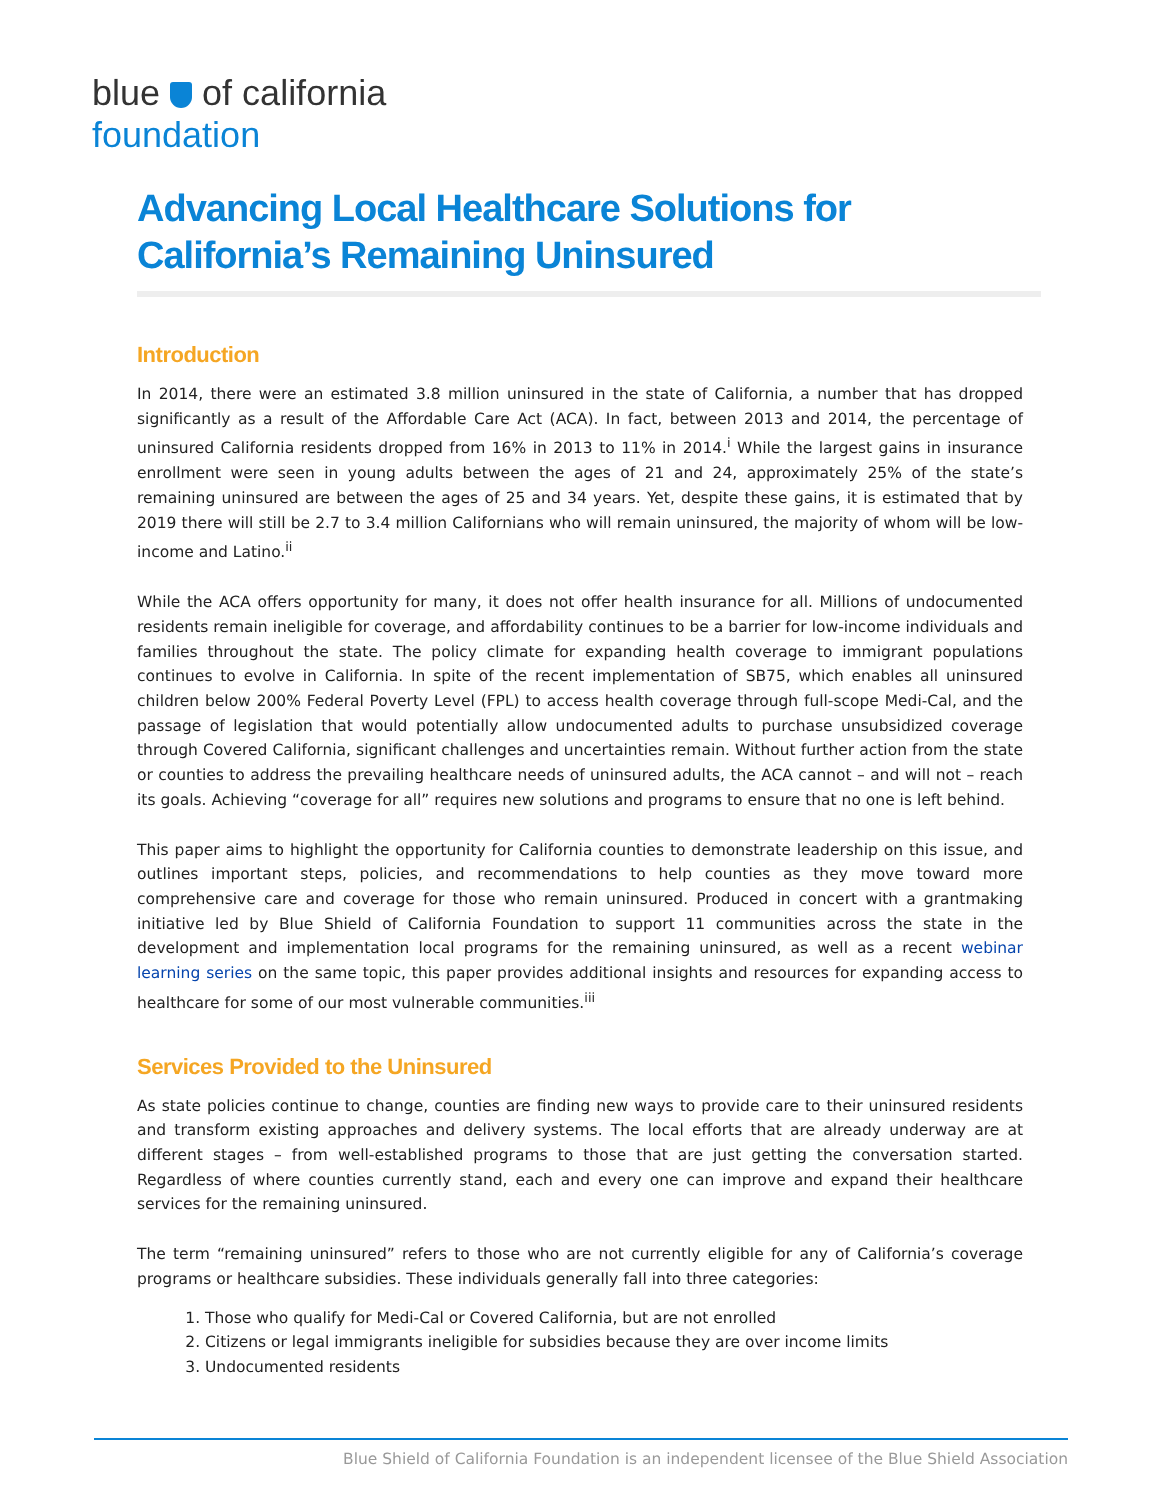blue of california
foundation
Advancing Local Healthcare Solutions for California’s Remaining Uninsured
Introduction
In 2014, there were an estimated 3.8 million uninsured in the state of California, a number that has dropped significantly as a result of the Affordable Care Act (ACA). In fact, between 2013 and 2014, the percentage of uninsured California residents dropped from 16% in 2013 to 11% in 2014.<sup>i</sup> While the largest gains in insurance enrollment were seen in young adults between the ages of 21 and 24, approximately 25% of the state’s remaining uninsured are between the ages of 25 and 34 years. Yet, despite these gains, it is estimated that by 2019 there will still be 2.7 to 3.4 million Californians who will remain uninsured, the majority of whom will be low-income and Latino.<sup>ii</sup>
While the ACA offers opportunity for many, it does not offer health insurance for all. Millions of undocumented residents remain ineligible for coverage, and affordability continues to be a barrier for low-income individuals and families throughout the state. The policy climate for expanding health coverage to immigrant populations continues to evolve in California. In spite of the recent implementation of SB75, which enables all uninsured children below 200% Federal Poverty Level (FPL) to access health coverage through full-scope Medi-Cal, and the passage of legislation that would potentially allow undocumented adults to purchase unsubsidized coverage through Covered California, significant challenges and uncertainties remain. Without further action from the state or counties to address the prevailing healthcare needs of uninsured adults, the ACA cannot – and will not – reach its goals. Achieving “coverage for all” requires new solutions and programs to ensure that no one is left behind.
This paper aims to highlight the opportunity for California counties to demonstrate leadership on this issue, and outlines important steps, policies, and recommendations to help counties as they move toward more comprehensive care and coverage for those who remain uninsured. Produced in concert with a grantmaking initiative led by Blue Shield of California Foundation to support 11 communities across the state in the development and implementation local programs for the remaining uninsured, as well as a recent webinar learning series on the same topic, this paper provides additional insights and resources for expanding access to healthcare for some of our most vulnerable communities.<sup>iii</sup>
Services Provided to the Uninsured
As state policies continue to change, counties are finding new ways to provide care to their uninsured residents and transform existing approaches and delivery systems. The local efforts that are already underway are at different stages – from well-established programs to those that are just getting the conversation started. Regardless of where counties currently stand, each and every one can improve and expand their healthcare services for the remaining uninsured.
The term “remaining uninsured” refers to those who are not currently eligible for any of California’s coverage programs or healthcare subsidies. These individuals generally fall into three categories:
1. Those who qualify for Medi-Cal or Covered California, but are not enrolled
2. Citizens or legal immigrants ineligible for subsidies because they are over income limits
3. Undocumented residents
Blue Shield of California Foundation is an independent licensee of the Blue Shield Association